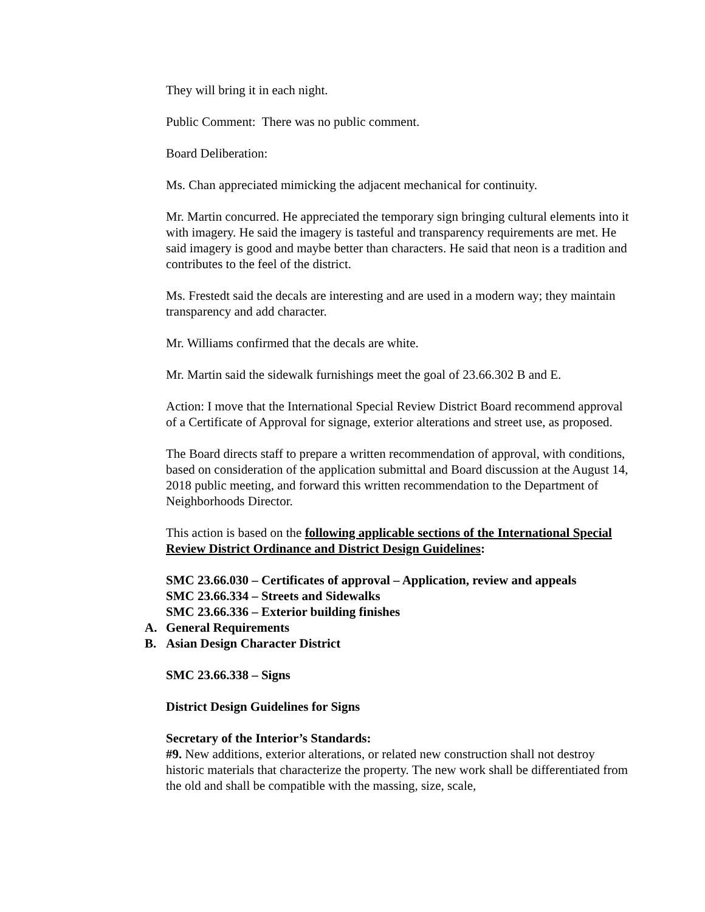They will bring it in each night.
Public Comment: There was no public comment.
Board Deliberation:
Ms. Chan appreciated mimicking the adjacent mechanical for continuity.
Mr. Martin concurred. He appreciated the temporary sign bringing cultural elements into it with imagery. He said the imagery is tasteful and transparency requirements are met. He said imagery is good and maybe better than characters. He said that neon is a tradition and contributes to the feel of the district.
Ms. Frestedt said the decals are interesting and are used in a modern way; they maintain transparency and add character.
Mr. Williams confirmed that the decals are white.
Mr. Martin said the sidewalk furnishings meet the goal of 23.66.302 B and E.
Action: I move that the International Special Review District Board recommend approval of a Certificate of Approval for signage, exterior alterations and street use, as proposed.
The Board directs staff to prepare a written recommendation of approval, with conditions, based on consideration of the application submittal and Board discussion at the August 14, 2018 public meeting, and forward this written recommendation to the Department of Neighborhoods Director.
This action is based on the following applicable sections of the International Special Review District Ordinance and District Design Guidelines:
SMC 23.66.030 – Certificates of approval – Application, review and appeals
SMC 23.66.334 – Streets and Sidewalks
SMC 23.66.336 – Exterior building finishes
A. General Requirements
B. Asian Design Character District
SMC 23.66.338 – Signs
District Design Guidelines for Signs
Secretary of the Interior’s Standards:
#9. New additions, exterior alterations, or related new construction shall not destroy historic materials that characterize the property. The new work shall be differentiated from the old and shall be compatible with the massing, size, scale,